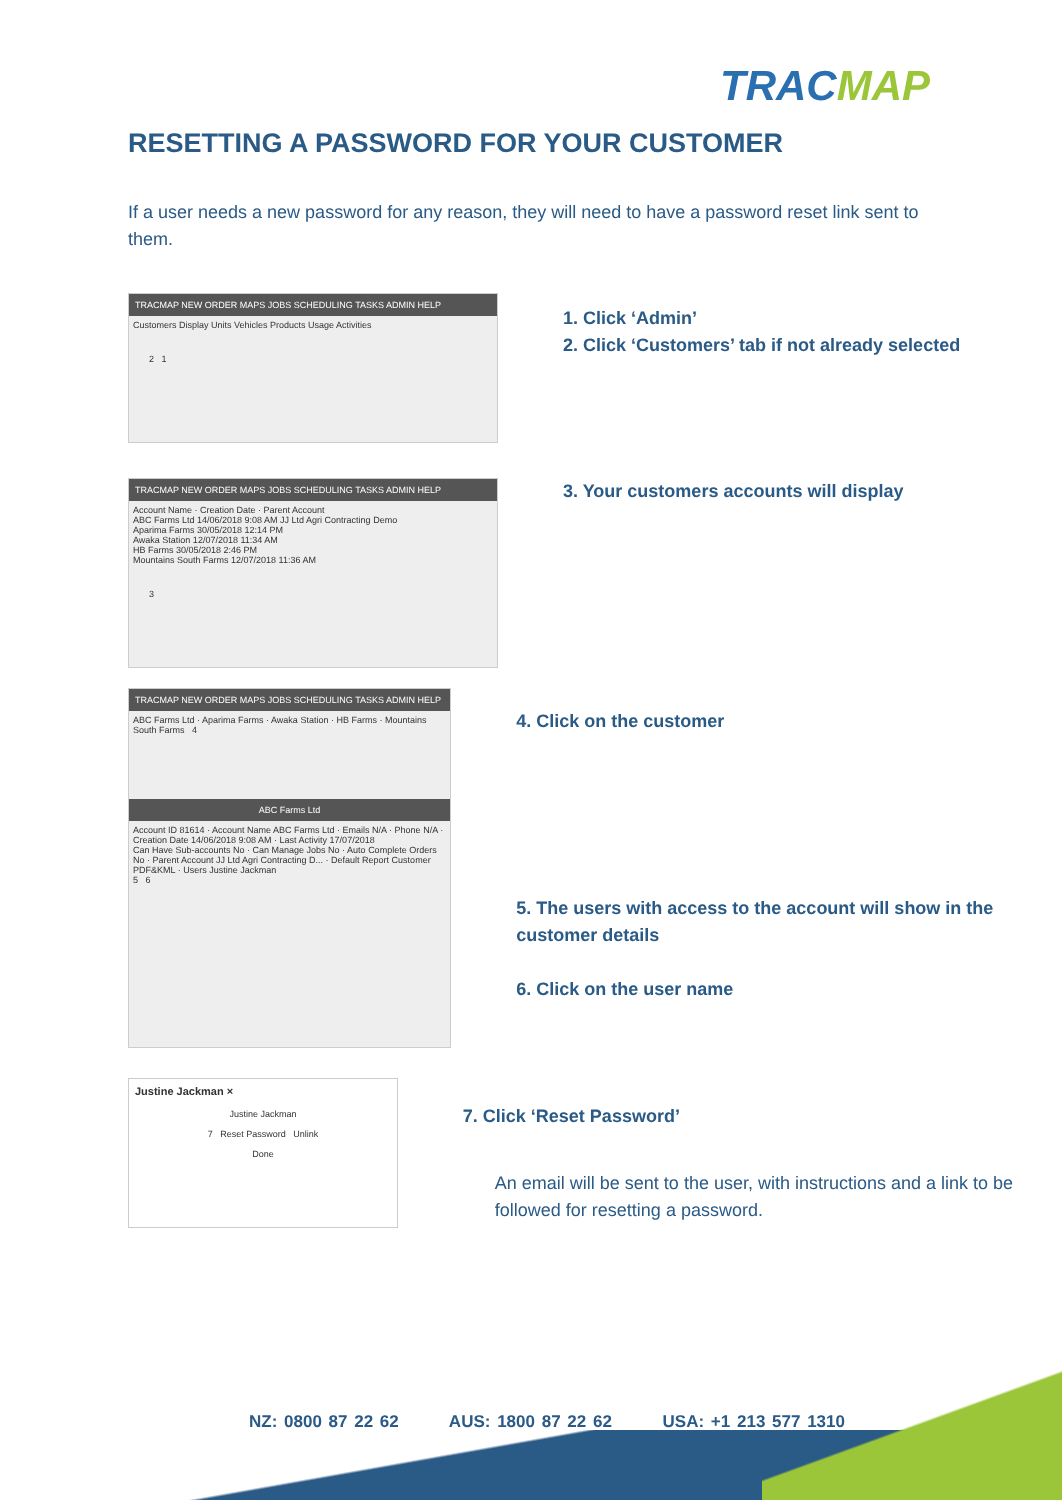TRACMAP
RESETTING A PASSWORD FOR YOUR CUSTOMER
If a user needs a new password for any reason, they will need to have a password reset link sent to them.
TRACMAP NEW ORDER MAPS JOBS SCHEDULING TASKS ADMIN HELP
Customers Display Units Vehicles Products Usage Activities
2 1
1. Click ‘Admin’
2. Click ‘Customers’ tab if not already selected
TRACMAP NEW ORDER MAPS JOBS SCHEDULING TASKS ADMIN HELP
Account Name · Creation Date · Parent Account
ABC Farms Ltd 14/06/2018 9:08 AM JJ Ltd Agri Contracting Demo
Aparima Farms 30/05/2018 12:14 PM
Awaka Station 12/07/2018 11:34 AM
HB Farms 30/05/2018 2:46 PM
Mountains South Farms 12/07/2018 11:36 AM
3
3. Your customers accounts will display
TRACMAP NEW ORDER MAPS JOBS SCHEDULING TASKS ADMIN HELP
ABC Farms Ltd · Aparima Farms · Awaka Station · HB Farms · Mountains South Farms 4
ABC Farms Ltd
Account ID 81614 · Account Name ABC Farms Ltd · Emails N/A · Phone N/A · Creation Date 14/06/2018 9:08 AM · Last Activity 17/07/2018
Can Have Sub-accounts No · Can Manage Jobs No · Auto Complete Orders No · Parent Account JJ Ltd Agri Contracting D... · Default Report Customer PDF&KML · Users Justine Jackman
5 6
4. Click on the customer
5. The users with access to the account will show in the customer details
6. Click on the user name
Justine Jackman ×
Justine Jackman
7 Reset Password Unlink
Done
7. Click ‘Reset Password’
An email will be sent to the user, with instructions and a link to be followed for resetting a password.
NZ: 0800 87 22 62 AUS: 1800 87 22 62 USA: +1 213 577 1310